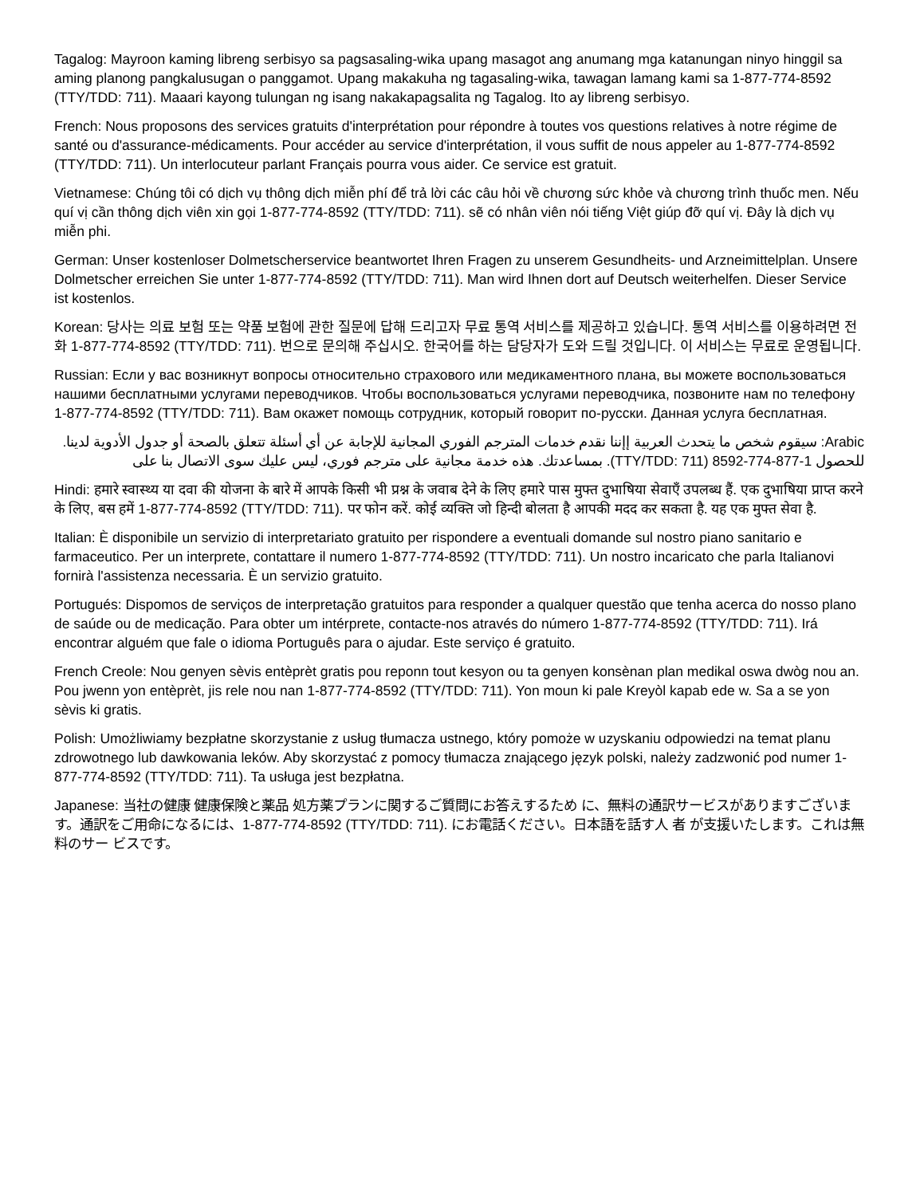Tagalog: Mayroon kaming libreng serbisyo sa pagsasaling-wika upang masagot ang anumang mga katanungan ninyo hinggil sa aming planong pangkalusugan o panggamot. Upang makakuha ng tagasaling-wika, tawagan lamang kami sa 1-877-774-8592 (TTY/TDD: 711). Maaari kayong tulungan ng isang nakakapagsalita ng Tagalog. Ito ay libreng serbisyo.
French: Nous proposons des services gratuits d'interprétation pour répondre à toutes vos questions relatives à notre régime de santé ou d'assurance-médicaments. Pour accéder au service d'interprétation, il vous suffit de nous appeler au 1-877-774-8592 (TTY/TDD: 711). Un interlocuteur parlant Français pourra vous aider. Ce service est gratuit.
Vietnamese: Chúng tôi có dịch vụ thông dịch miễn phí để trả lời các câu hỏi về chương sức khỏe và chương trình thuốc men. Nếu quí vị cần thông dịch viên xin gọi 1-877-774-8592 (TTY/TDD: 711). sẽ có nhân viên nói tiếng Việt giúp đỡ quí vị. Đây là dịch vụ miễn phi.
German: Unser kostenloser Dolmetscherservice beantwortet Ihren Fragen zu unserem Gesundheits- und Arzneimittelplan. Unsere Dolmetscher erreichen Sie unter 1-877-774-8592 (TTY/TDD: 711). Man wird Ihnen dort auf Deutsch weiterhelfen. Dieser Service ist kostenlos.
Korean: 당사는 의료 보험 또는 약품 보험에 관한 질문에 답해 드리고자 무료 통역 서비스를 제공하고 있습니다. 통역 서비스를 이용하려면 전화 1-877-774-8592 (TTY/TDD: 711). 번으로 문의해 주십시오. 한국어를 하는 담당자가 도와 드릴 것입니다. 이 서비스는 무료로 운영됩니다.
Russian: Если у вас возникнут вопросы относительно страхового или медикаментного плана, вы можете воспользоваться нашими бесплатными услугами переводчиков. Чтобы воспользоваться услугами переводчика, позвоните нам по телефону 1-877-774-8592 (TTY/TDD: 711). Вам окажет помощь сотрудник, который говорит по-русски. Данная услуга бесплатная.
Arabic: سيقوم شخص ما يتحدث العربية إإننا نقدم خدمات المترجم الفوري المجانية للإجابة عن أي أسئلة تتعلق بالصحة أو جدول الأدوية لدينا. للحصول 1-877-774-8592 (TTY/TDD: 711). بمساعدتك. هذه خدمة مجانية على مترجم فوري، ليس عليك سوى الاتصال بنا على
Hindi: हमारे स्वास्थ्य या दवा की योजना के बारे में आपके किसी भी प्रश्न के जवाब देने के लिए हमारे पास मुफ्त दुभाषिया सेवाएँ उपलब्ध हैं. एक दुभाषिया प्राप्त करने के लिए, बस हमें 1-877-774-8592 (TTY/TDD: 711). पर फोन करें. कोई व्यक्ति जो हिन्दी बोलता है आपकी मदद कर सकता है. यह एक मुफ्त सेवा है.
Italian: È disponibile un servizio di interpretariato gratuito per rispondere a eventuali domande sul nostro piano sanitario e farmaceutico. Per un interprete, contattare il numero 1-877-774-8592 (TTY/TDD: 711). Un nostro incaricato che parla Italianovi fornirà l'assistenza necessaria. È un servizio gratuito.
Portugués: Dispomos de serviços de interpretação gratuitos para responder a qualquer questão que tenha acerca do nosso plano de saúde ou de medicação. Para obter um intérprete, contacte-nos através do número 1-877-774-8592 (TTY/TDD: 711). Irá encontrar alguém que fale o idioma Português para o ajudar. Este serviço é gratuito.
French Creole: Nou genyen sèvis entèprèt gratis pou reponn tout kesyon ou ta genyen konsènan plan medikal oswa dwòg nou an. Pou jwenn yon entèprèt, jis rele nou nan 1-877-774-8592 (TTY/TDD: 711). Yon moun ki pale Kreyòl kapab ede w. Sa a se yon sèvis ki gratis.
Polish: Umożliwiamy bezpłatne skorzystanie z usług tłumacza ustnego, który pomoże w uzyskaniu odpowiedzi na temat planu zdrowotnego lub dawkowania leków. Aby skorzystać z pomocy tłumacza znającego język polski, należy zadzwonić pod numer 1-877-774-8592 (TTY/TDD: 711). Ta usługa jest bezpłatna.
Japanese: 当社の健康 健康保険と薬品 処方薬プランに関するご質問にお答えするため に、無料の通訳サービスがありますございます。通訳をご用命になるには、1-877-774-8592 (TTY/TDD: 711). にお電話ください。日本語を話す人 者 が支援いたします。これは無料のサー ビスです。